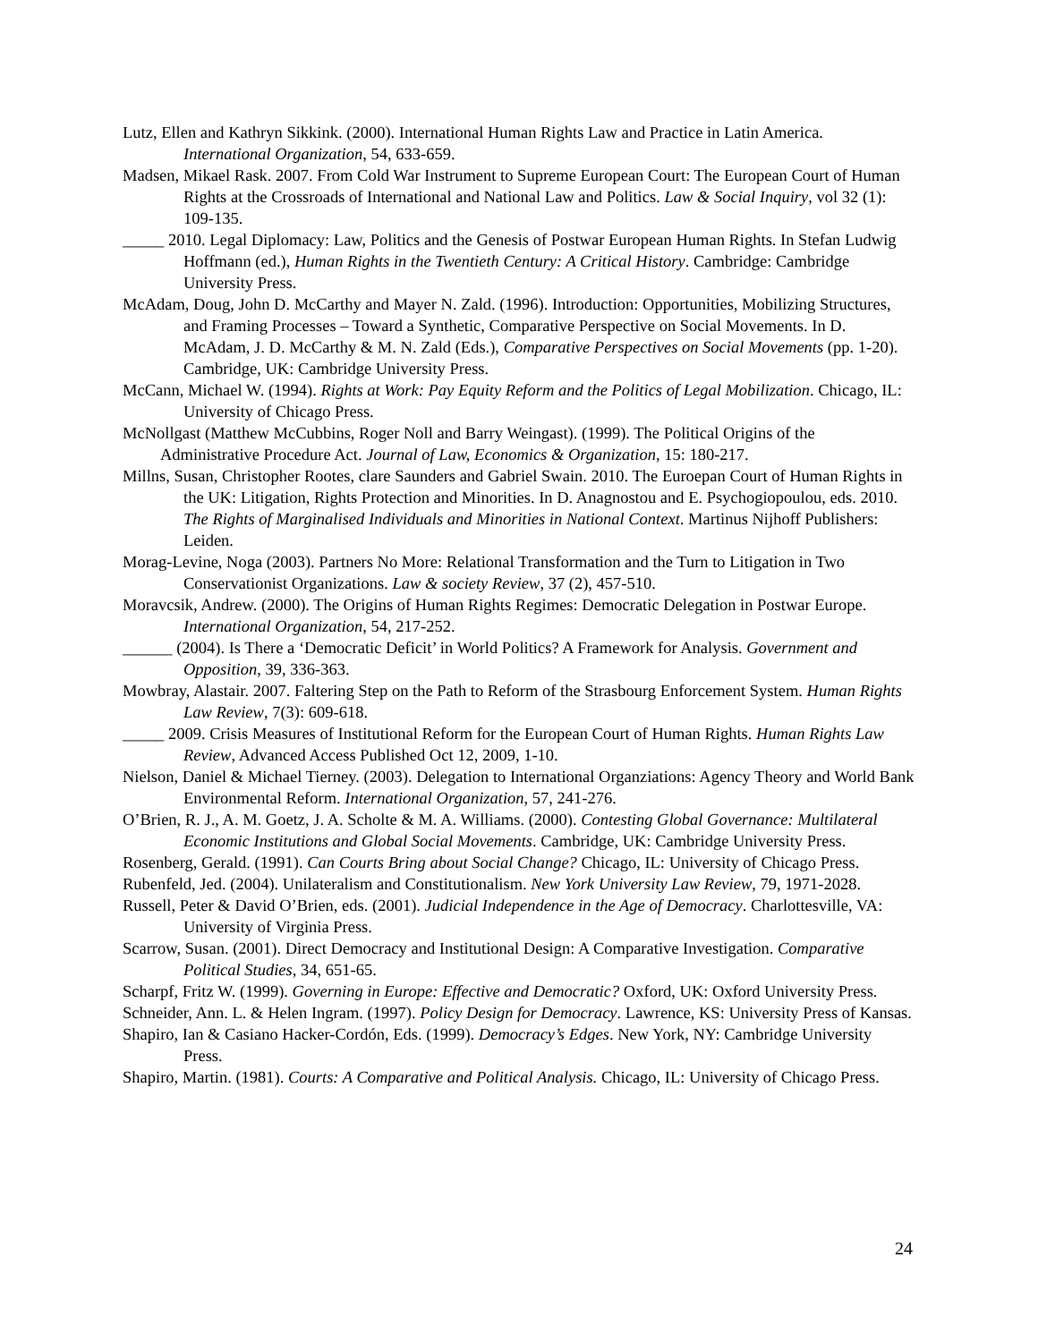Lutz, Ellen and Kathryn Sikkink. (2000). International Human Rights Law and Practice in Latin America. International Organization, 54, 633-659.
Madsen, Mikael Rask. 2007. From Cold War Instrument to Supreme European Court: The European Court of Human Rights at the Crossroads of International and National Law and Politics. Law & Social Inquiry, vol 32 (1): 109-135.
_____ 2010. Legal Diplomacy: Law, Politics and the Genesis of Postwar European Human Rights. In Stefan Ludwig Hoffmann (ed.), Human Rights in the Twentieth Century: A Critical History. Cambridge: Cambridge University Press.
McAdam, Doug, John D. McCarthy and Mayer N. Zald. (1996). Introduction: Opportunities, Mobilizing Structures, and Framing Processes – Toward a Synthetic, Comparative Perspective on Social Movements. In D. McAdam, J. D. McCarthy & M. N. Zald (Eds.), Comparative Perspectives on Social Movements (pp. 1-20). Cambridge, UK: Cambridge University Press.
McCann, Michael W. (1994). Rights at Work: Pay Equity Reform and the Politics of Legal Mobilization. Chicago, IL: University of Chicago Press.
McNollgast (Matthew McCubbins, Roger Noll and Barry Weingast). (1999). The Political Origins of the Administrative Procedure Act. Journal of Law, Economics & Organization, 15: 180-217.
Millns, Susan, Christopher Rootes, clare Saunders and Gabriel Swain. 2010. The Euroepan Court of Human Rights in the UK: Litigation, Rights Protection and Minorities. In D. Anagnostou and E. Psychogiopoulou, eds. 2010. The Rights of Marginalised Individuals and Minorities in National Context. Martinus Nijhoff Publishers: Leiden.
Morag-Levine, Noga (2003). Partners No More: Relational Transformation and the Turn to Litigation in Two Conservationist Organizations. Law & society Review, 37 (2), 457-510.
Moravcsik, Andrew. (2000). The Origins of Human Rights Regimes: Democratic Delegation in Postwar Europe. International Organization, 54, 217-252.
______ (2004). Is There a ‘Democratic Deficit’ in World Politics? A Framework for Analysis. Government and Opposition, 39, 336-363.
Mowbray, Alastair. 2007. Faltering Step on the Path to Reform of the Strasbourg Enforcement System. Human Rights Law Review, 7(3): 609-618.
_____ 2009. Crisis Measures of Institutional Reform for the European Court of Human Rights. Human Rights Law Review, Advanced Access Published Oct 12, 2009, 1-10.
Nielson, Daniel & Michael Tierney. (2003). Delegation to International Organziations: Agency Theory and World Bank Environmental Reform. International Organization, 57, 241-276.
O’Brien, R. J., A. M. Goetz, J. A. Scholte & M. A. Williams. (2000). Contesting Global Governance: Multilateral Economic Institutions and Global Social Movements. Cambridge, UK: Cambridge University Press.
Rosenberg, Gerald. (1991). Can Courts Bring about Social Change? Chicago, IL: University of Chicago Press.
Rubenfeld, Jed. (2004). Unilateralism and Constitutionalism. New York University Law Review, 79, 1971-2028.
Russell, Peter & David O’Brien, eds. (2001). Judicial Independence in the Age of Democracy. Charlottesville, VA: University of Virginia Press.
Scarrow, Susan. (2001). Direct Democracy and Institutional Design: A Comparative Investigation. Comparative Political Studies, 34, 651-65.
Scharpf, Fritz W. (1999). Governing in Europe: Effective and Democratic? Oxford, UK: Oxford University Press.
Schneider, Ann. L. & Helen Ingram. (1997). Policy Design for Democracy. Lawrence, KS: University Press of Kansas.
Shapiro, Ian & Casiano Hacker-Cordón, Eds. (1999). Democracy’s Edges. New York, NY: Cambridge University Press.
Shapiro, Martin. (1981). Courts: A Comparative and Political Analysis. Chicago, IL: University of Chicago Press.
24